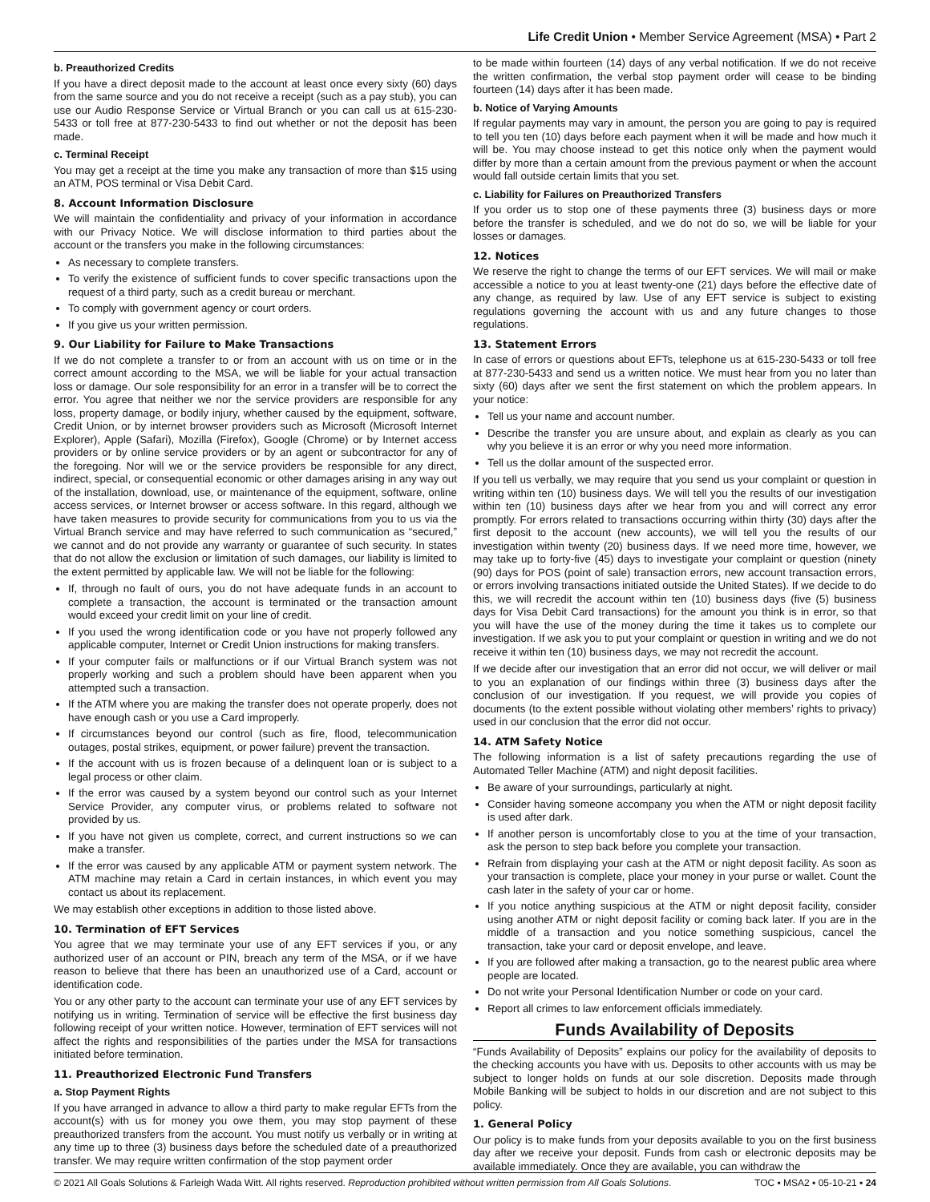Life Credit Union • Member Service Agreement (MSA) • Part 2
b. Preauthorized Credits
If you have a direct deposit made to the account at least once every sixty (60) days from the same source and you do not receive a receipt (such as a pay stub), you can use our Audio Response Service or Virtual Branch or you can call us at 615-230-5433 or toll free at 877-230-5433 to find out whether or not the deposit has been made.
c. Terminal Receipt
You may get a receipt at the time you make any transaction of more than $15 using an ATM, POS terminal or Visa Debit Card.
8. Account Information Disclosure
We will maintain the confidentiality and privacy of your information in accordance with our Privacy Notice. We will disclose information to third parties about the account or the transfers you make in the following circumstances:
As necessary to complete transfers.
To verify the existence of sufficient funds to cover specific transactions upon the request of a third party, such as a credit bureau or merchant.
To comply with government agency or court orders.
If you give us your written permission.
9. Our Liability for Failure to Make Transactions
If we do not complete a transfer to or from an account with us on time or in the correct amount according to the MSA, we will be liable for your actual transaction loss or damage. Our sole responsibility for an error in a transfer will be to correct the error. You agree that neither we nor the service providers are responsible for any loss, property damage, or bodily injury, whether caused by the equipment, software, Credit Union, or by internet browser providers such as Microsoft (Microsoft Internet Explorer), Apple (Safari), Mozilla (Firefox), Google (Chrome) or by Internet access providers or by online service providers or by an agent or subcontractor for any of the foregoing. Nor will we or the service providers be responsible for any direct, indirect, special, or consequential economic or other damages arising in any way out of the installation, download, use, or maintenance of the equipment, software, online access services, or Internet browser or access software. In this regard, although we have taken measures to provide security for communications from you to us via the Virtual Branch service and may have referred to such communication as “secured,” we cannot and do not provide any warranty or guarantee of such security. In states that do not allow the exclusion or limitation of such damages, our liability is limited to the extent permitted by applicable law. We will not be liable for the following:
If, through no fault of ours, you do not have adequate funds in an account to complete a transaction, the account is terminated or the transaction amount would exceed your credit limit on your line of credit.
If you used the wrong identification code or you have not properly followed any applicable computer, Internet or Credit Union instructions for making transfers.
If your computer fails or malfunctions or if our Virtual Branch system was not properly working and such a problem should have been apparent when you attempted such a transaction.
If the ATM where you are making the transfer does not operate properly, does not have enough cash or you use a Card improperly.
If circumstances beyond our control (such as fire, flood, telecommunication outages, postal strikes, equipment, or power failure) prevent the transaction.
If the account with us is frozen because of a delinquent loan or is subject to a legal process or other claim.
If the error was caused by a system beyond our control such as your Internet Service Provider, any computer virus, or problems related to software not provided by us.
If you have not given us complete, correct, and current instructions so we can make a transfer.
If the error was caused by any applicable ATM or payment system network. The ATM machine may retain a Card in certain instances, in which event you may contact us about its replacement.
We may establish other exceptions in addition to those listed above.
10. Termination of EFT Services
You agree that we may terminate your use of any EFT services if you, or any authorized user of an account or PIN, breach any term of the MSA, or if we have reason to believe that there has been an unauthorized use of a Card, account or identification code.
You or any other party to the account can terminate your use of any EFT services by notifying us in writing. Termination of service will be effective the first business day following receipt of your written notice. However, termination of EFT services will not affect the rights and responsibilities of the parties under the MSA for transactions initiated before termination.
11. Preauthorized Electronic Fund Transfers
a. Stop Payment Rights
If you have arranged in advance to allow a third party to make regular EFTs from the account(s) with us for money you owe them, you may stop payment of these preauthorized transfers from the account. You must notify us verbally or in writing at any time up to three (3) business days before the scheduled date of a preauthorized transfer. We may require written confirmation of the stop payment order
to be made within fourteen (14) days of any verbal notification. If we do not receive the written confirmation, the verbal stop payment order will cease to be binding fourteen (14) days after it has been made.
b. Notice of Varying Amounts
If regular payments may vary in amount, the person you are going to pay is required to tell you ten (10) days before each payment when it will be made and how much it will be. You may choose instead to get this notice only when the payment would differ by more than a certain amount from the previous payment or when the account would fall outside certain limits that you set.
c. Liability for Failures on Preauthorized Transfers
If you order us to stop one of these payments three (3) business days or more before the transfer is scheduled, and we do not do so, we will be liable for your losses or damages.
12. Notices
We reserve the right to change the terms of our EFT services. We will mail or make accessible a notice to you at least twenty-one (21) days before the effective date of any change, as required by law. Use of any EFT service is subject to existing regulations governing the account with us and any future changes to those regulations.
13. Statement Errors
In case of errors or questions about EFTs, telephone us at 615-230-5433 or toll free at 877-230-5433 and send us a written notice. We must hear from you no later than sixty (60) days after we sent the first statement on which the problem appears. In your notice:
Tell us your name and account number.
Describe the transfer you are unsure about, and explain as clearly as you can why you believe it is an error or why you need more information.
Tell us the dollar amount of the suspected error.
If you tell us verbally, we may require that you send us your complaint or question in writing within ten (10) business days. We will tell you the results of our investigation within ten (10) business days after we hear from you and will correct any error promptly. For errors related to transactions occurring within thirty (30) days after the first deposit to the account (new accounts), we will tell you the results of our investigation within twenty (20) business days. If we need more time, however, we may take up to forty-five (45) days to investigate your complaint or question (ninety (90) days for POS (point of sale) transaction errors, new account transaction errors, or errors involving transactions initiated outside the United States). If we decide to do this, we will recredit the account within ten (10) business days (five (5) business days for Visa Debit Card transactions) for the amount you think is in error, so that you will have the use of the money during the time it takes us to complete our investigation. If we ask you to put your complaint or question in writing and we do not receive it within ten (10) business days, we may not recredit the account.
If we decide after our investigation that an error did not occur, we will deliver or mail to you an explanation of our findings within three (3) business days after the conclusion of our investigation. If you request, we will provide you copies of documents (to the extent possible without violating other members’ rights to privacy) used in our conclusion that the error did not occur.
14. ATM Safety Notice
The following information is a list of safety precautions regarding the use of Automated Teller Machine (ATM) and night deposit facilities.
Be aware of your surroundings, particularly at night.
Consider having someone accompany you when the ATM or night deposit facility is used after dark.
If another person is uncomfortably close to you at the time of your transaction, ask the person to step back before you complete your transaction.
Refrain from displaying your cash at the ATM or night deposit facility. As soon as your transaction is complete, place your money in your purse or wallet. Count the cash later in the safety of your car or home.
If you notice anything suspicious at the ATM or night deposit facility, consider using another ATM or night deposit facility or coming back later. If you are in the middle of a transaction and you notice something suspicious, cancel the transaction, take your card or deposit envelope, and leave.
If you are followed after making a transaction, go to the nearest public area where people are located.
Do not write your Personal Identification Number or code on your card.
Report all crimes to law enforcement officials immediately.
Funds Availability of Deposits
“Funds Availability of Deposits” explains our policy for the availability of deposits to the checking accounts you have with us. Deposits to other accounts with us may be subject to longer holds on funds at our sole discretion. Deposits made through Mobile Banking will be subject to holds in our discretion and are not subject to this policy.
1. General Policy
Our policy is to make funds from your deposits available to you on the first business day after we receive your deposit. Funds from cash or electronic deposits may be available immediately. Once they are available, you can withdraw the
© 2021 All Goals Solutions & Farleigh Wada Witt. All rights reserved. Reproduction prohibited without written permission from All Goals Solutions. TOC ▪ MSA2 ▪ 05-10-21 ▪ 24